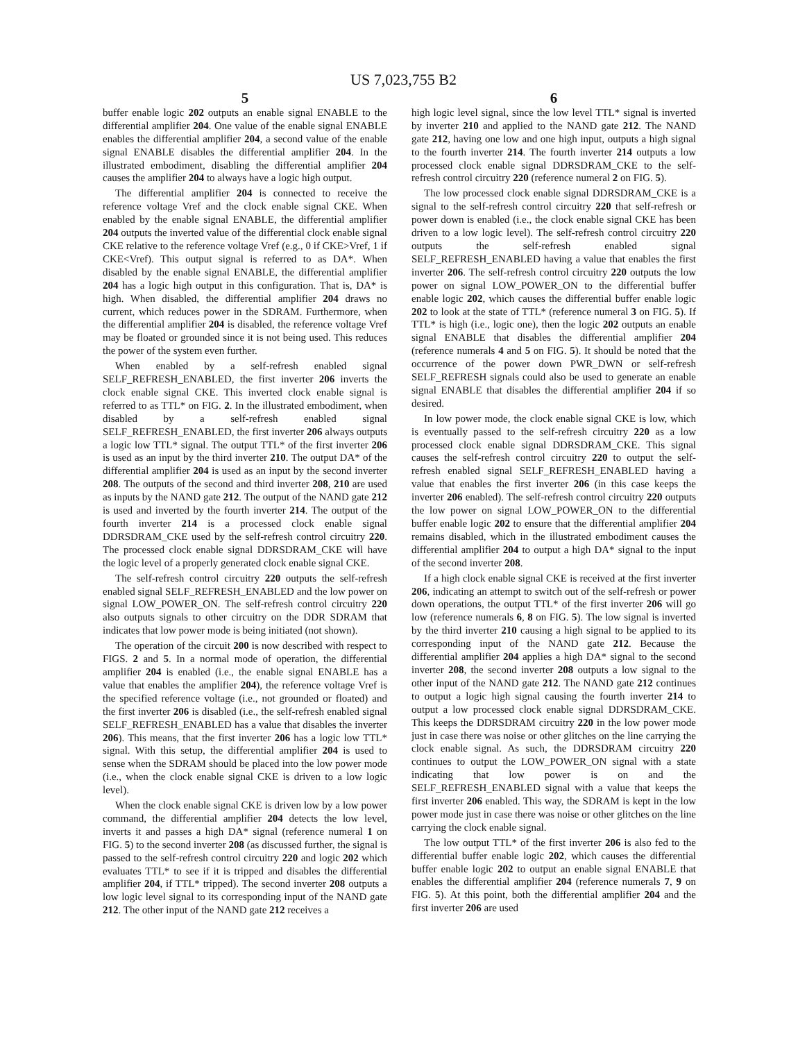US 7,023,755 B2
5
buffer enable logic 202 outputs an enable signal ENABLE to the differential amplifier 204. One value of the enable signal ENABLE enables the differential amplifier 204, a second value of the enable signal ENABLE disables the differential amplifier 204. In the illustrated embodiment, disabling the differential amplifier 204 causes the amplifier 204 to always have a logic high output.
The differential amplifier 204 is connected to receive the reference voltage Vref and the clock enable signal CKE. When enabled by the enable signal ENABLE, the differential amplifier 204 outputs the inverted value of the differential clock enable signal CKE relative to the reference voltage Vref (e.g., 0 if CKE>Vref, 1 if CKE<Vref). This output signal is referred to as DA*. When disabled by the enable signal ENABLE, the differential amplifier 204 has a logic high output in this configuration. That is, DA* is high. When disabled, the differential amplifier 204 draws no current, which reduces power in the SDRAM. Furthermore, when the differential amplifier 204 is disabled, the reference voltage Vref may be floated or grounded since it is not being used. This reduces the power of the system even further.
When enabled by a self-refresh enabled signal SELF_REFRESH_ENABLED, the first inverter 206 inverts the clock enable signal CKE. This inverted clock enable signal is referred to as TTL* on FIG. 2. In the illustrated embodiment, when disabled by a self-refresh enabled signal SELF_REFRESH_ENABLED, the first inverter 206 always outputs a logic low TTL* signal. The output TTL* of the first inverter 206 is used as an input by the third inverter 210. The output DA* of the differential amplifier 204 is used as an input by the second inverter 208. The outputs of the second and third inverter 208, 210 are used as inputs by the NAND gate 212. The output of the NAND gate 212 is used and inverted by the fourth inverter 214. The output of the fourth inverter 214 is a processed clock enable signal DDRSDRAM_CKE used by the self-refresh control circuitry 220. The processed clock enable signal DDRSDRAM_CKE will have the logic level of a properly generated clock enable signal CKE.
The self-refresh control circuitry 220 outputs the self-refresh enabled signal SELF_REFRESH_ENABLED and the low power on signal LOW_POWER_ON. The self-refresh control circuitry 220 also outputs signals to other circuitry on the DDR SDRAM that indicates that low power mode is being initiated (not shown).
The operation of the circuit 200 is now described with respect to FIGS. 2 and 5. In a normal mode of operation, the differential amplifier 204 is enabled (i.e., the enable signal ENABLE has a value that enables the amplifier 204), the reference voltage Vref is the specified reference voltage (i.e., not grounded or floated) and the first inverter 206 is disabled (i.e., the self-refresh enabled signal SELF_REFRESH_ENABLED has a value that disables the inverter 206). This means, that the first inverter 206 has a logic low TTL* signal. With this setup, the differential amplifier 204 is used to sense when the SDRAM should be placed into the low power mode (i.e., when the clock enable signal CKE is driven to a low logic level).
When the clock enable signal CKE is driven low by a low power command, the differential amplifier 204 detects the low level, inverts it and passes a high DA* signal (reference numeral 1 on FIG. 5) to the second inverter 208 (as discussed further, the signal is passed to the self-refresh control circuitry 220 and logic 202 which evaluates TTL* to see if it is tripped and disables the differential amplifier 204, if TTL* tripped). The second inverter 208 outputs a low logic level signal to its corresponding input of the NAND gate 212. The other input of the NAND gate 212 receives a
6
high logic level signal, since the low level TTL* signal is inverted by inverter 210 and applied to the NAND gate 212. The NAND gate 212, having one low and one high input, outputs a high signal to the fourth inverter 214. The fourth inverter 214 outputs a low processed clock enable signal DDRSDRAM_CKE to the self-refresh control circuitry 220 (reference numeral 2 on FIG. 5).
The low processed clock enable signal DDRSDRAM_CKE is a signal to the self-refresh control circuitry 220 that self-refresh or power down is enabled (i.e., the clock enable signal CKE has been driven to a low logic level). The self-refresh control circuitry 220 outputs the self-refresh enabled signal SELF_REFRESH_ENABLED having a value that enables the first inverter 206. The self-refresh control circuitry 220 outputs the low power on signal LOW_POWER_ON to the differential buffer enable logic 202, which causes the differential buffer enable logic 202 to look at the state of TTL* (reference numeral 3 on FIG. 5). If TTL* is high (i.e., logic one), then the logic 202 outputs an enable signal ENABLE that disables the differential amplifier 204 (reference numerals 4 and 5 on FIG. 5). It should be noted that the occurrence of the power down PWR_DWN or self-refresh SELF_REFRESH signals could also be used to generate an enable signal ENABLE that disables the differential amplifier 204 if so desired.
In low power mode, the clock enable signal CKE is low, which is eventually passed to the self-refresh circuitry 220 as a low processed clock enable signal DDRSDRAM_CKE. This signal causes the self-refresh control circuitry 220 to output the self-refresh enabled signal SELF_REFRESH_ENABLED having a value that enables the first inverter 206 (in this case keeps the inverter 206 enabled). The self-refresh control circuitry 220 outputs the low power on signal LOW_POWER_ON to the differential buffer enable logic 202 to ensure that the differential amplifier 204 remains disabled, which in the illustrated embodiment causes the differential amplifier 204 to output a high DA* signal to the input of the second inverter 208.
If a high clock enable signal CKE is received at the first inverter 206, indicating an attempt to switch out of the self-refresh or power down operations, the output TTL* of the first inverter 206 will go low (reference numerals 6, 8 on FIG. 5). The low signal is inverted by the third inverter 210 causing a high signal to be applied to its corresponding input of the NAND gate 212. Because the differential amplifier 204 applies a high DA* signal to the second inverter 208, the second inverter 208 outputs a low signal to the other input of the NAND gate 212. The NAND gate 212 continues to output a logic high signal causing the fourth inverter 214 to output a low processed clock enable signal DDRSDRAM_CKE. This keeps the DDRSDRAM circuitry 220 in the low power mode just in case there was noise or other glitches on the line carrying the clock enable signal. As such, the DDRSDRAM circuitry 220 continues to output the LOW_POWER_ON signal with a state indicating that low power is on and the SELF_REFRESH_ENABLED signal with a value that keeps the first inverter 206 enabled. This way, the SDRAM is kept in the low power mode just in case there was noise or other glitches on the line carrying the clock enable signal.
The low output TTL* of the first inverter 206 is also fed to the differential buffer enable logic 202, which causes the differential buffer enable logic 202 to output an enable signal ENABLE that enables the differential amplifier 204 (reference numerals 7, 9 on FIG. 5). At this point, both the differential amplifier 204 and the first inverter 206 are used